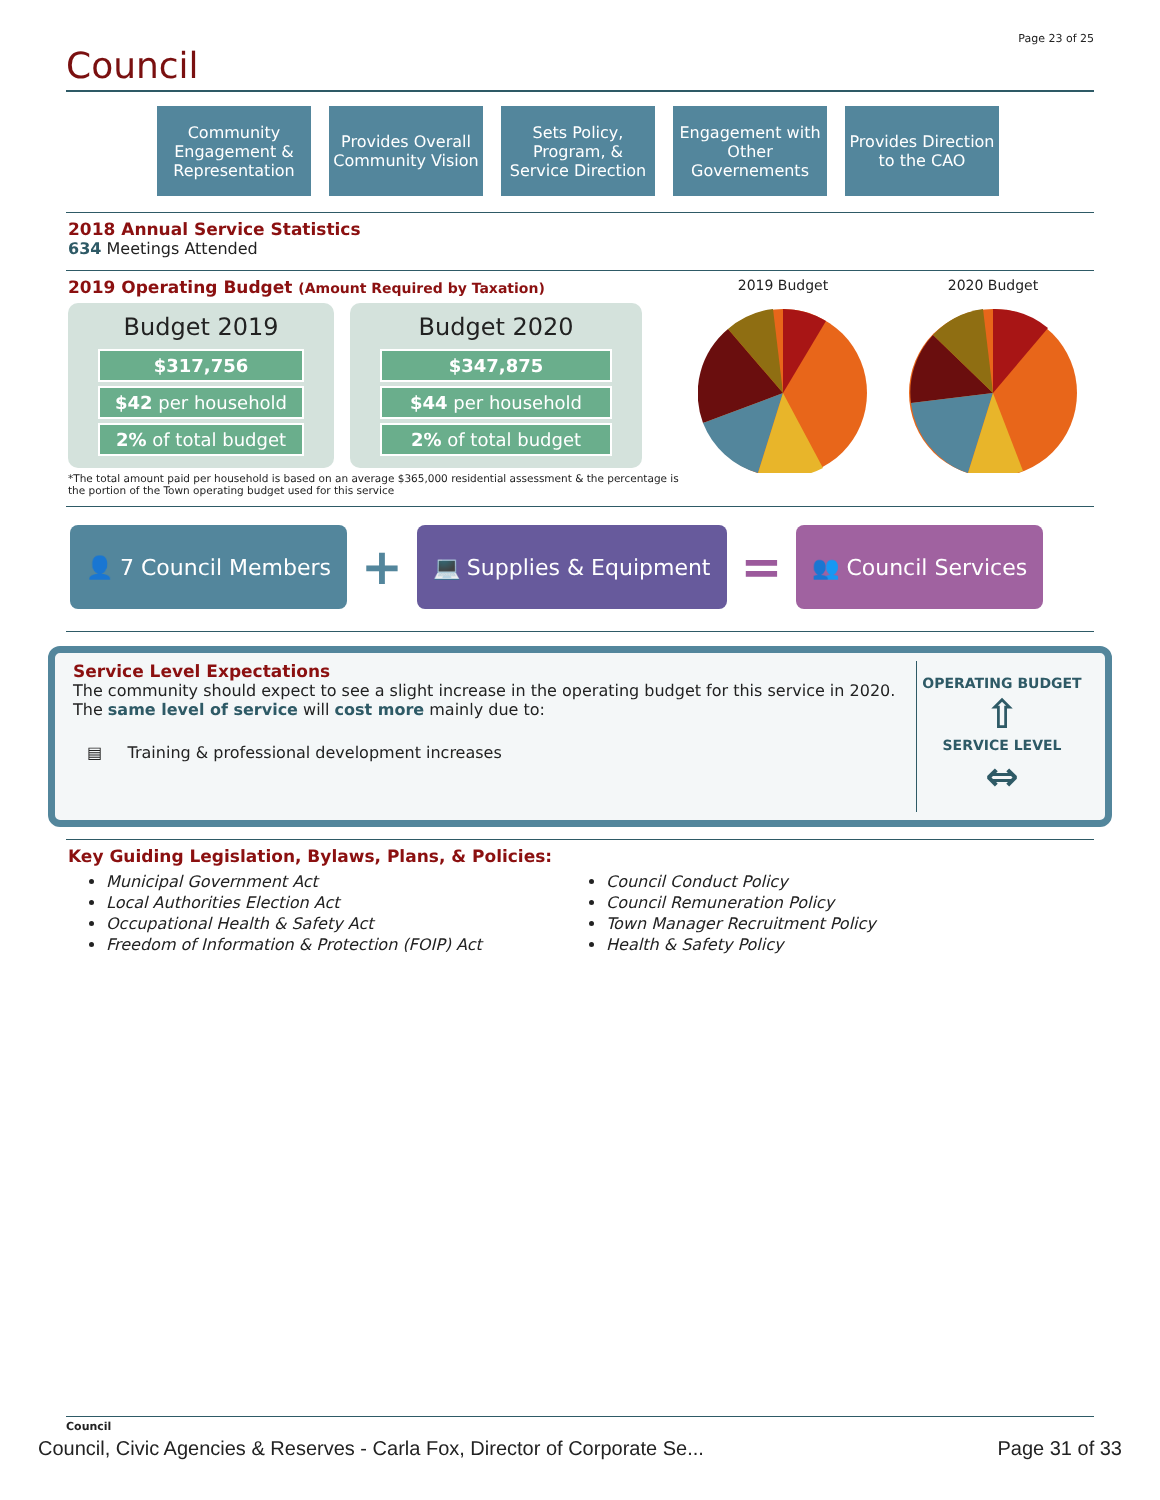Page 23 of 25
Council
Community Engagement & Representation
Provides Overall Community Vision
Sets Policy, Program, & Service Direction
Engagement with Other Governements
Provides Direction to the CAO
2018 Annual Service Statistics
634 Meetings Attended
2019 Operating Budget (Amount Required by Taxation)
Budget 2019
$317,756
$42 per household
2% of total budget
Budget 2020
$347,875
$44 per household
2% of total budget
*The total amount paid per household is based on an average $365,000 residential assessment & the percentage is the portion of the Town operating budget used for this service
2019 Budget
2020 Budget
👤 7 Council Members
+
💻 Supplies & Equipment
=
👥 Council Services
Service Level Expectations
The community should expect to see a slight increase in the operating budget for this service in 2020. The same level of service will cost more mainly due to:
▤ Training & professional development increases
OPERATING BUDGET
⇧
SERVICE LEVEL
⇔
Key Guiding Legislation, Bylaws, Plans, & Policies:
Municipal Government Act
Local Authorities Election Act
Occupational Health & Safety Act
Freedom of Information & Protection (FOIP) Act
Council Conduct Policy
Council Remuneration Policy
Town Manager Recruitment Policy
Health & Safety Policy
Council
Council, Civic Agencies & Reserves - Carla Fox, Director of Corporate Se... Page 31 of 33